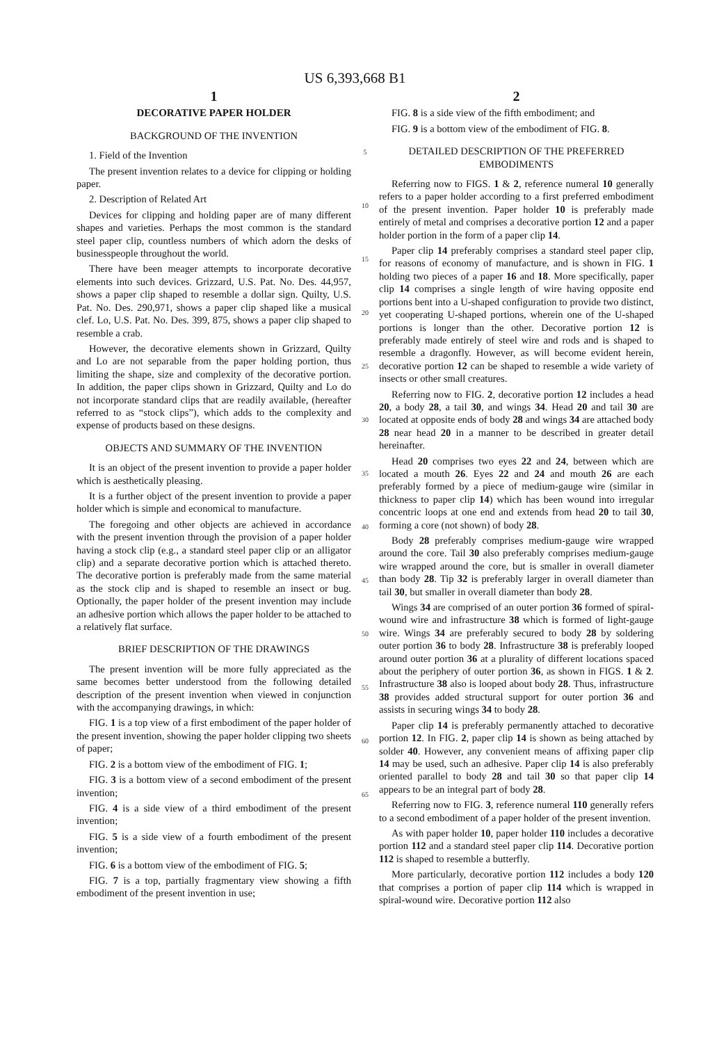US 6,393,668 B1
1
DECORATIVE PAPER HOLDER
BACKGROUND OF THE INVENTION
1. Field of the Invention
The present invention relates to a device for clipping or holding paper.
2. Description of Related Art
Devices for clipping and holding paper are of many different shapes and varieties. Perhaps the most common is the standard steel paper clip, countless numbers of which adorn the desks of businesspeople throughout the world.
There have been meager attempts to incorporate decorative elements into such devices. Grizzard, U.S. Pat. No. Des. 44,957, shows a paper clip shaped to resemble a dollar sign. Quilty, U.S. Pat. No. Des. 290,971, shows a paper clip shaped like a musical clef. Lo, U.S. Pat. No. Des. 399, 875, shows a paper clip shaped to resemble a crab.
However, the decorative elements shown in Grizzard, Quilty and Lo are not separable from the paper holding portion, thus limiting the shape, size and complexity of the decorative portion. In addition, the paper clips shown in Grizzard, Quilty and Lo do not incorporate standard clips that are readily available, (hereafter referred to as “stock clips”), which adds to the complexity and expense of products based on these designs.
OBJECTS AND SUMMARY OF THE INVENTION
It is an object of the present invention to provide a paper holder which is aesthetically pleasing.
It is a further object of the present invention to provide a paper holder which is simple and economical to manufacture.
The foregoing and other objects are achieved in accordance with the present invention through the provision of a paper holder having a stock clip (e.g., a standard steel paper clip or an alligator clip) and a separate decorative portion which is attached thereto. The decorative portion is preferably made from the same material as the stock clip and is shaped to resemble an insect or bug. Optionally, the paper holder of the present invention may include an adhesive portion which allows the paper holder to be attached to a relatively flat surface.
BRIEF DESCRIPTION OF THE DRAWINGS
The present invention will be more fully appreciated as the same becomes better understood from the following detailed description of the present invention when viewed in conjunction with the accompanying drawings, in which:
FIG. 1 is a top view of a first embodiment of the paper holder of the present invention, showing the paper holder clipping two sheets of paper;
FIG. 2 is a bottom view of the embodiment of FIG. 1;
FIG. 3 is a bottom view of a second embodiment of the present invention;
FIG. 4 is a side view of a third embodiment of the present invention;
FIG. 5 is a side view of a fourth embodiment of the present invention;
FIG. 6 is a bottom view of the embodiment of FIG. 5;
FIG. 7 is a top, partially fragmentary view showing a fifth embodiment of the present invention in use;
5
10
15
20
25
30
35
40
45
50
55
60
65
2
FIG. 8 is a side view of the fifth embodiment; and
FIG. 9 is a bottom view of the embodiment of FIG. 8.
DETAILED DESCRIPTION OF THE PREFERRED EMBODIMENTS
Referring now to FIGS. 1 & 2, reference numeral 10 generally refers to a paper holder according to a first preferred embodiment of the present invention. Paper holder 10 is preferably made entirely of metal and comprises a decorative portion 12 and a paper holder portion in the form of a paper clip 14.
Paper clip 14 preferably comprises a standard steel paper clip, for reasons of economy of manufacture, and is shown in FIG. 1 holding two pieces of a paper 16 and 18. More specifically, paper clip 14 comprises a single length of wire having opposite end portions bent into a U-shaped configuration to provide two distinct, yet cooperating U-shaped portions, wherein one of the U-shaped portions is longer than the other. Decorative portion 12 is preferably made entirely of steel wire and rods and is shaped to resemble a dragonfly. However, as will become evident herein, decorative portion 12 can be shaped to resemble a wide variety of insects or other small creatures.
Referring now to FIG. 2, decorative portion 12 includes a head 20, a body 28, a tail 30, and wings 34. Head 20 and tail 30 are located at opposite ends of body 28 and wings 34 are attached body 28 near head 20 in a manner to be described in greater detail hereinafter.
Head 20 comprises two eyes 22 and 24, between which are located a mouth 26. Eyes 22 and 24 and mouth 26 are each preferably formed by a piece of medium-gauge wire (similar in thickness to paper clip 14) which has been wound into irregular concentric loops at one end and extends from head 20 to tail 30, forming a core (not shown) of body 28.
Body 28 preferably comprises medium-gauge wire wrapped around the core. Tail 30 also preferably comprises medium-gauge wire wrapped around the core, but is smaller in overall diameter than body 28. Tip 32 is preferably larger in overall diameter than tail 30, but smaller in overall diameter than body 28.
Wings 34 are comprised of an outer portion 36 formed of spiral-wound wire and infrastructure 38 which is formed of light-gauge wire. Wings 34 are preferably secured to body 28 by soldering outer portion 36 to body 28. Infrastructure 38 is preferably looped around outer portion 36 at a plurality of different locations spaced about the periphery of outer portion 36, as shown in FIGS. 1 & 2. Infrastructure 38 also is looped about body 28. Thus, infrastructure 38 provides added structural support for outer portion 36 and assists in securing wings 34 to body 28.
Paper clip 14 is preferably permanently attached to decorative portion 12. In FIG. 2, paper clip 14 is shown as being attached by solder 40. However, any convenient means of affixing paper clip 14 may be used, such an adhesive. Paper clip 14 is also preferably oriented parallel to body 28 and tail 30 so that paper clip 14 appears to be an integral part of body 28.
Referring now to FIG. 3, reference numeral 110 generally refers to a second embodiment of a paper holder of the present invention.
As with paper holder 10, paper holder 110 includes a decorative portion 112 and a standard steel paper clip 114. Decorative portion 112 is shaped to resemble a butterfly.
More particularly, decorative portion 112 includes a body 120 that comprises a portion of paper clip 114 which is wrapped in spiral-wound wire. Decorative portion 112 also